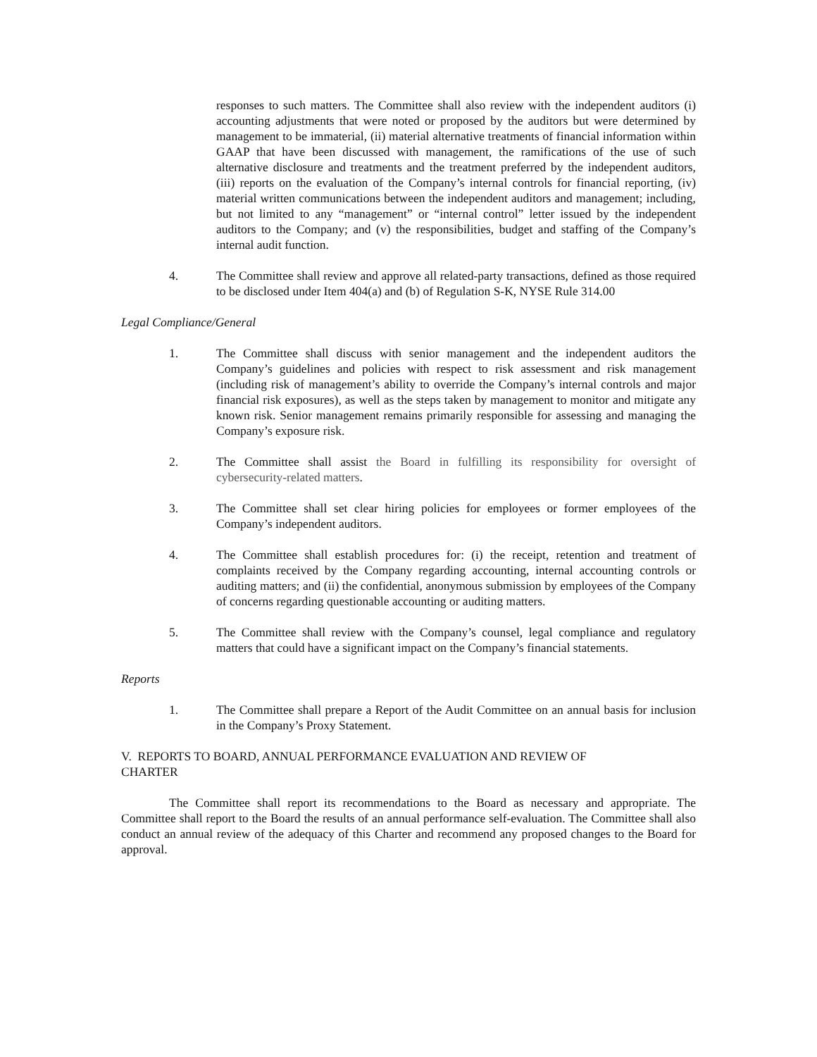responses to such matters. The Committee shall also review with the independent auditors (i) accounting adjustments that were noted or proposed by the auditors but were determined by management to be immaterial, (ii) material alternative treatments of financial information within GAAP that have been discussed with management, the ramifications of the use of such alternative disclosure and treatments and the treatment preferred by the independent auditors, (iii) reports on the evaluation of the Company’s internal controls for financial reporting, (iv) material written communications between the independent auditors and management; including, but not limited to any “management” or “internal control” letter issued by the independent auditors to the Company; and (v) the responsibilities, budget and staffing of the Company’s internal audit function.
4. The Committee shall review and approve all related-party transactions, defined as those required to be disclosed under Item 404(a) and (b) of Regulation S-K, NYSE Rule 314.00
Legal Compliance/General
1. The Committee shall discuss with senior management and the independent auditors the Company’s guidelines and policies with respect to risk assessment and risk management (including risk of management’s ability to override the Company’s internal controls and major financial risk exposures), as well as the steps taken by management to monitor and mitigate any known risk. Senior management remains primarily responsible for assessing and managing the Company’s exposure risk.
2. The Committee shall assist the Board in fulfilling its responsibility for oversight of cybersecurity-related matters.
3. The Committee shall set clear hiring policies for employees or former employees of the Company’s independent auditors.
4. The Committee shall establish procedures for: (i) the receipt, retention and treatment of complaints received by the Company regarding accounting, internal accounting controls or auditing matters; and (ii) the confidential, anonymous submission by employees of the Company of concerns regarding questionable accounting or auditing matters.
5. The Committee shall review with the Company’s counsel, legal compliance and regulatory matters that could have a significant impact on the Company’s financial statements.
Reports
1. The Committee shall prepare a Report of the Audit Committee on an annual basis for inclusion in the Company’s Proxy Statement.
V. REPORTS TO BOARD, ANNUAL PERFORMANCE EVALUATION AND REVIEW OF
CHARTER
The Committee shall report its recommendations to the Board as necessary and appropriate. The Committee shall report to the Board the results of an annual performance self-evaluation. The Committee shall also conduct an annual review of the adequacy of this Charter and recommend any proposed changes to the Board for approval.